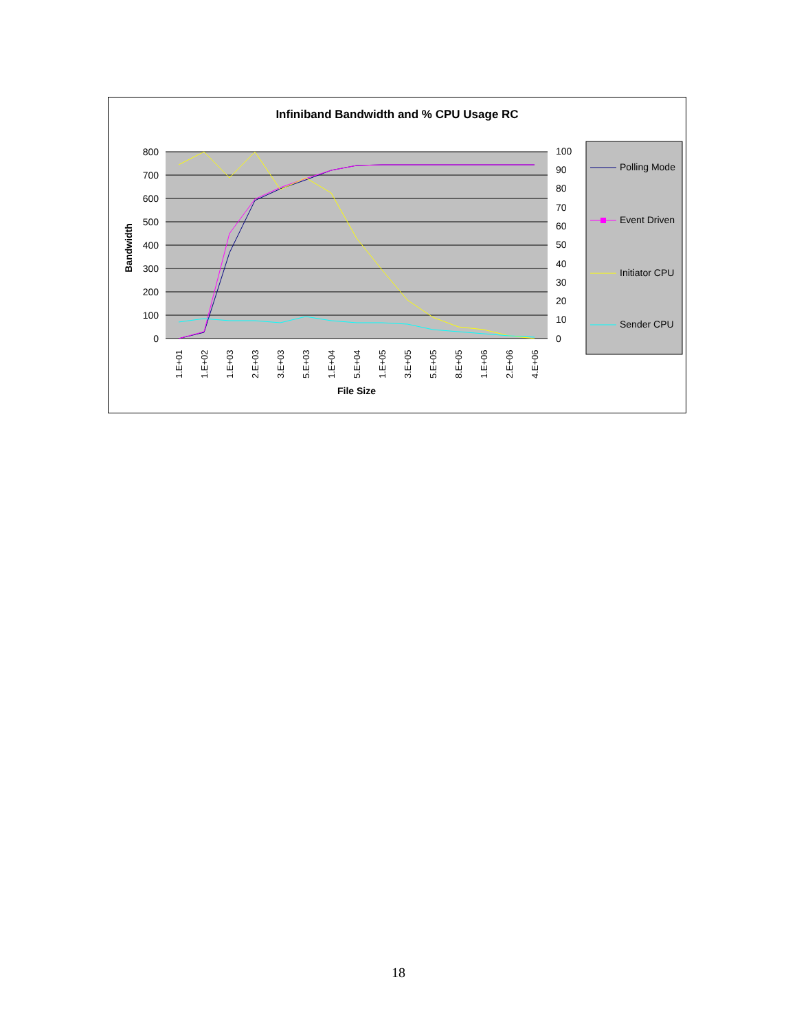Infiniband Bandwidth and % CPU Usage RC
800
700
600
500
400
300
200
100
0
100
90
80
70
60
50
40
30
20
10
0
Bandwidth
File Size
1.E+01
1.E+02
1.E+03
2.E+03
3.E+03
5.E+03
1.E+04
5.E+04
1.E+05
3.E+05
5.E+05
8.E+05
1.E+06
2.E+06
4.E+06
Polling Mode
Event Driven
Initiator CPU
Sender CPU
18